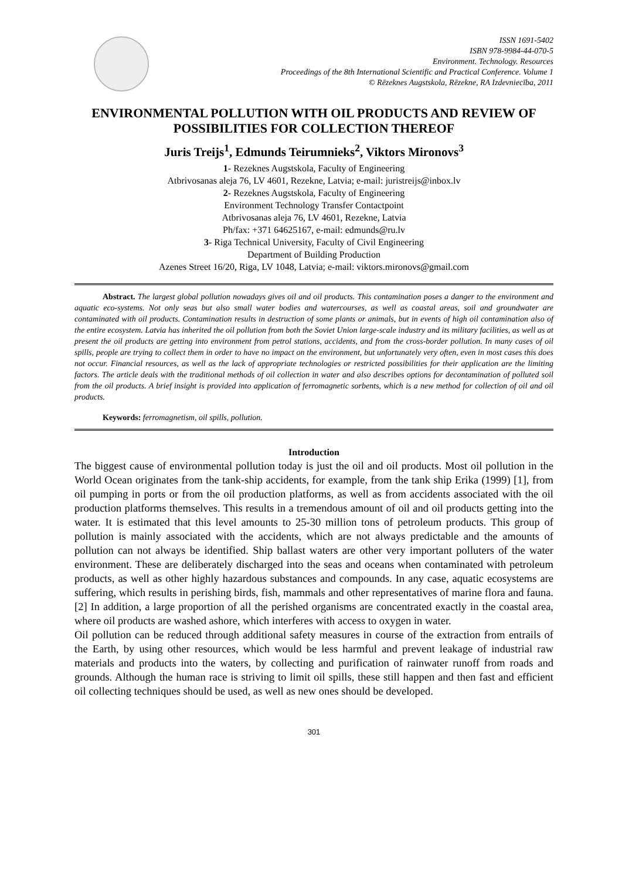ISSN 1691-5402
ISBN 978-9984-44-070-5
Environment. Technology. Resources
Proceedings of the 8th International Scientific and Practical Conference. Volume 1
© Rēzeknes Augstskola, Rēzekne, RA Izdevniecība, 2011
ENVIRONMENTAL POLLUTION WITH OIL PRODUCTS AND REVIEW OF POSSIBILITIES FOR COLLECTION THEREOF
Juris Treijs<sup>1</sup>, Edmunds Teirumnieks<sup>2</sup>, Viktors Mironovs<sup>3</sup>
1- Rezeknes Augstskola, Faculty of Engineering
Atbrivosanas aleja 76, LV 4601, Rezekne, Latvia; e-mail: juristreijs@inbox.lv
2- Rezeknes Augstskola, Faculty of Engineering
Environment Technology Transfer Contactpoint
Atbrivosanas aleja 76, LV 4601, Rezekne, Latvia
Ph/fax: +371 64625167, e-mail: edmunds@ru.lv
3- Riga Technical University, Faculty of Civil Engineering
Department of Building Production
Azenes Street 16/20, Riga, LV 1048, Latvia; e-mail: viktors.mironovs@gmail.com
Abstract. The largest global pollution nowadays gives oil and oil products. This contamination poses a danger to the environment and aquatic eco-systems. Not only seas but also small water bodies and watercourses, as well as coastal areas, soil and groundwater are contaminated with oil products. Contamination results in destruction of some plants or animals, but in events of high oil contamination also of the entire ecosystem. Latvia has inherited the oil pollution from both the Soviet Union large-scale industry and its military facilities, as well as at present the oil products are getting into environment from petrol stations, accidents, and from the cross-border pollution. In many cases of oil spills, people are trying to collect them in order to have no impact on the environment, but unfortunately very often, even in most cases this does not occur. Financial resources, as well as the lack of appropriate technologies or restricted possibilities for their application are the limiting factors. The article deals with the traditional methods of oil collection in water and also describes options for decontamination of polluted soil from the oil products. A brief insight is provided into application of ferromagnetic sorbents, which is a new method for collection of oil and oil products.
Keywords: ferromagnetism, oil spills, pollution.
Introduction
The biggest cause of environmental pollution today is just the oil and oil products. Most oil pollution in the World Ocean originates from the tank-ship accidents, for example, from the tank ship Erika (1999) [1], from oil pumping in ports or from the oil production platforms, as well as from accidents associated with the oil production platforms themselves. This results in a tremendous amount of oil and oil products getting into the water. It is estimated that this level amounts to 25-30 million tons of petroleum products. This group of pollution is mainly associated with the accidents, which are not always predictable and the amounts of pollution can not always be identified. Ship ballast waters are other very important polluters of the water environment. These are deliberately discharged into the seas and oceans when contaminated with petroleum products, as well as other highly hazardous substances and compounds. In any case, aquatic ecosystems are suffering, which results in perishing birds, fish, mammals and other representatives of marine flora and fauna. [2] In addition, a large proportion of all the perished organisms are concentrated exactly in the coastal area, where oil products are washed ashore, which interferes with access to oxygen in water.
Oil pollution can be reduced through additional safety measures in course of the extraction from entrails of the Earth, by using other resources, which would be less harmful and prevent leakage of industrial raw materials and products into the waters, by collecting and purification of rainwater runoff from roads and grounds. Although the human race is striving to limit oil spills, these still happen and then fast and efficient oil collecting techniques should be used, as well as new ones should be developed.
301